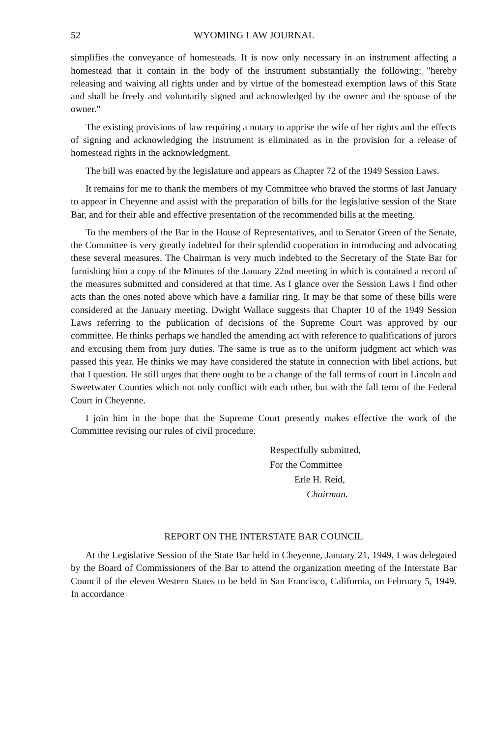52 WYOMING LAW JOURNAL
simplifies the conveyance of homesteads. It is now only necessary in an instrument affecting a homestead that it contain in the body of the instrument substantially the following: "hereby releasing and waiving all rights under and by virtue of the homestead exemption laws of this State and shall be freely and voluntarily signed and acknowledged by the owner and the spouse of the owner."
The existing provisions of law requiring a notary to apprise the wife of her rights and the effects of signing and acknowledging the instrument is eliminated as in the provision for a release of homestead rights in the acknowledgment.
The bill was enacted by the legislature and appears as Chapter 72 of the 1949 Session Laws.
It remains for me to thank the members of my Committee who braved the storms of last January to appear in Cheyenne and assist with the preparation of bills for the legislative session of the State Bar, and for their able and effective presentation of the recommended bills at the meeting.
To the members of the Bar in the House of Representatives, and to Senator Green of the Senate, the Committee is very greatly indebted for their splendid cooperation in introducing and advocating these several measures. The Chairman is very much indebted to the Secretary of the State Bar for furnishing him a copy of the Minutes of the January 22nd meeting in which is contained a record of the measures submitted and considered at that time. As I glance over the Session Laws I find other acts than the ones noted above which have a familiar ring. It may be that some of these bills were considered at the January meeting. Dwight Wallace suggests that Chapter 10 of the 1949 Session Laws referring to the publication of decisions of the Supreme Court was approved by our committee. He thinks perhaps we handled the amending act with reference to qualifications of jurors and excusing them from jury duties. The same is true as to the uniform judgment act which was passed this year. He thinks we may have considered the statute in connection with libel actions, but that I question. He still urges that there ought to be a change of the fall terms of court in Lincoln and Sweetwater Counties which not only conflict with each other, but with the fall term of the Federal Court in Cheyenne.
I join him in the hope that the Supreme Court presently makes effective the work of the Committee revising our rules of civil procedure.
Respectfully submitted,
For the Committee
Erle H. Reid,
Chairman.
REPORT ON THE INTERSTATE BAR COUNCIL
At the Legislative Session of the State Bar held in Cheyenne, January 21, 1949, I was delegated by the Board of Commissioners of the Bar to attend the organization meeting of the Interstate Bar Council of the eleven Western States to be held in San Francisco, California, on February 5, 1949. In accordance